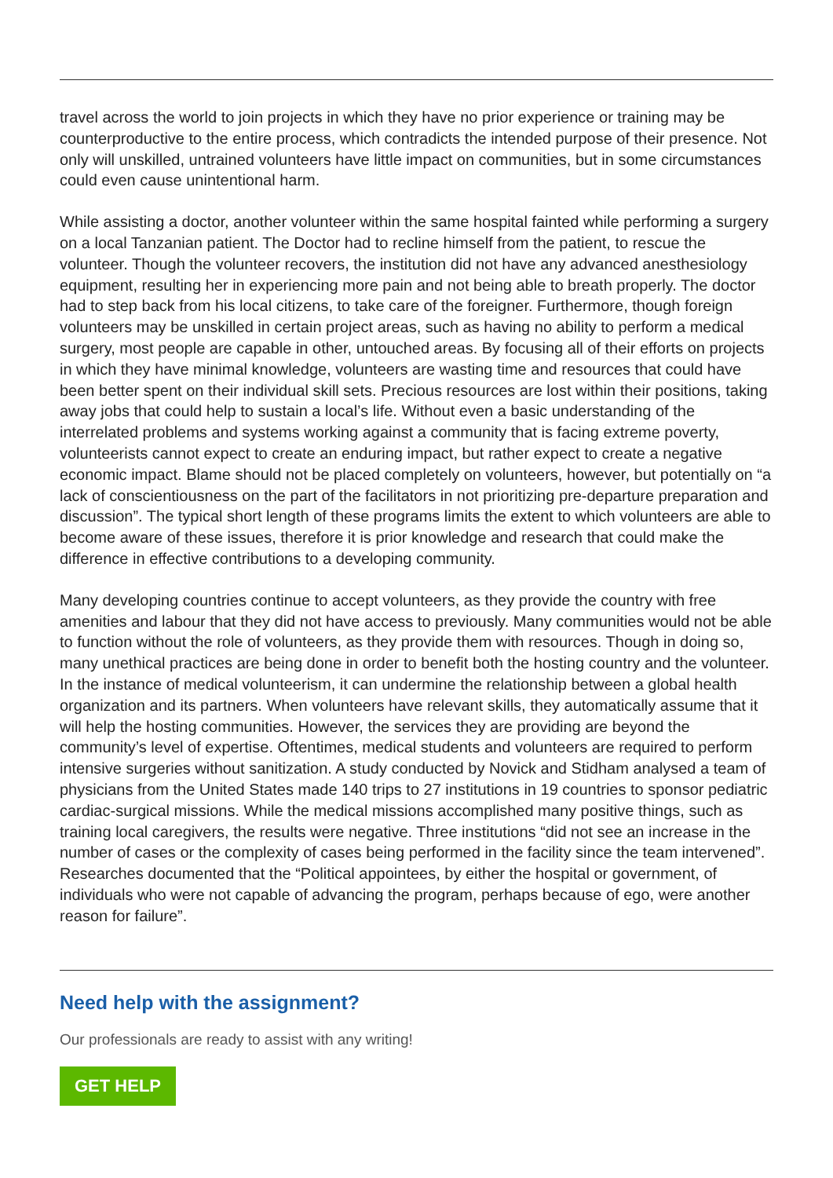travel across the world to join projects in which they have no prior experience or training may be counterproductive to the entire process, which contradicts the intended purpose of their presence. Not only will unskilled, untrained volunteers have little impact on communities, but in some circumstances could even cause unintentional harm.
While assisting a doctor, another volunteer within the same hospital fainted while performing a surgery on a local Tanzanian patient. The Doctor had to recline himself from the patient, to rescue the volunteer. Though the volunteer recovers, the institution did not have any advanced anesthesiology equipment, resulting her in experiencing more pain and not being able to breath properly. The doctor had to step back from his local citizens, to take care of the foreigner. Furthermore, though foreign volunteers may be unskilled in certain project areas, such as having no ability to perform a medical surgery, most people are capable in other, untouched areas. By focusing all of their efforts on projects in which they have minimal knowledge, volunteers are wasting time and resources that could have been better spent on their individual skill sets. Precious resources are lost within their positions, taking away jobs that could help to sustain a local’s life. Without even a basic understanding of the interrelated problems and systems working against a community that is facing extreme poverty, volunteerists cannot expect to create an enduring impact, but rather expect to create a negative economic impact. Blame should not be placed completely on volunteers, however, but potentially on “a lack of conscientiousness on the part of the facilitators in not prioritizing pre-departure preparation and discussion”. The typical short length of these programs limits the extent to which volunteers are able to become aware of these issues, therefore it is prior knowledge and research that could make the difference in effective contributions to a developing community.
Many developing countries continue to accept volunteers, as they provide the country with free amenities and labour that they did not have access to previously. Many communities would not be able to function without the role of volunteers, as they provide them with resources. Though in doing so, many unethical practices are being done in order to benefit both the hosting country and the volunteer. In the instance of medical volunteerism, it can undermine the relationship between a global health organization and its partners. When volunteers have relevant skills, they automatically assume that it will help the hosting communities. However, the services they are providing are beyond the community’s level of expertise. Oftentimes, medical students and volunteers are required to perform intensive surgeries without sanitization. A study conducted by Novick and Stidham analysed a team of physicians from the United States made 140 trips to 27 institutions in 19 countries to sponsor pediatric cardiac-surgical missions. While the medical missions accomplished many positive things, such as training local caregivers, the results were negative. Three institutions “did not see an increase in the number of cases or the complexity of cases being performed in the facility since the team intervened”. Researches documented that the “Political appointees, by either the hospital or government, of individuals who were not capable of advancing the program, perhaps because of ego, were another reason for failure”.
Need help with the assignment?
Our professionals are ready to assist with any writing!
GET HELP